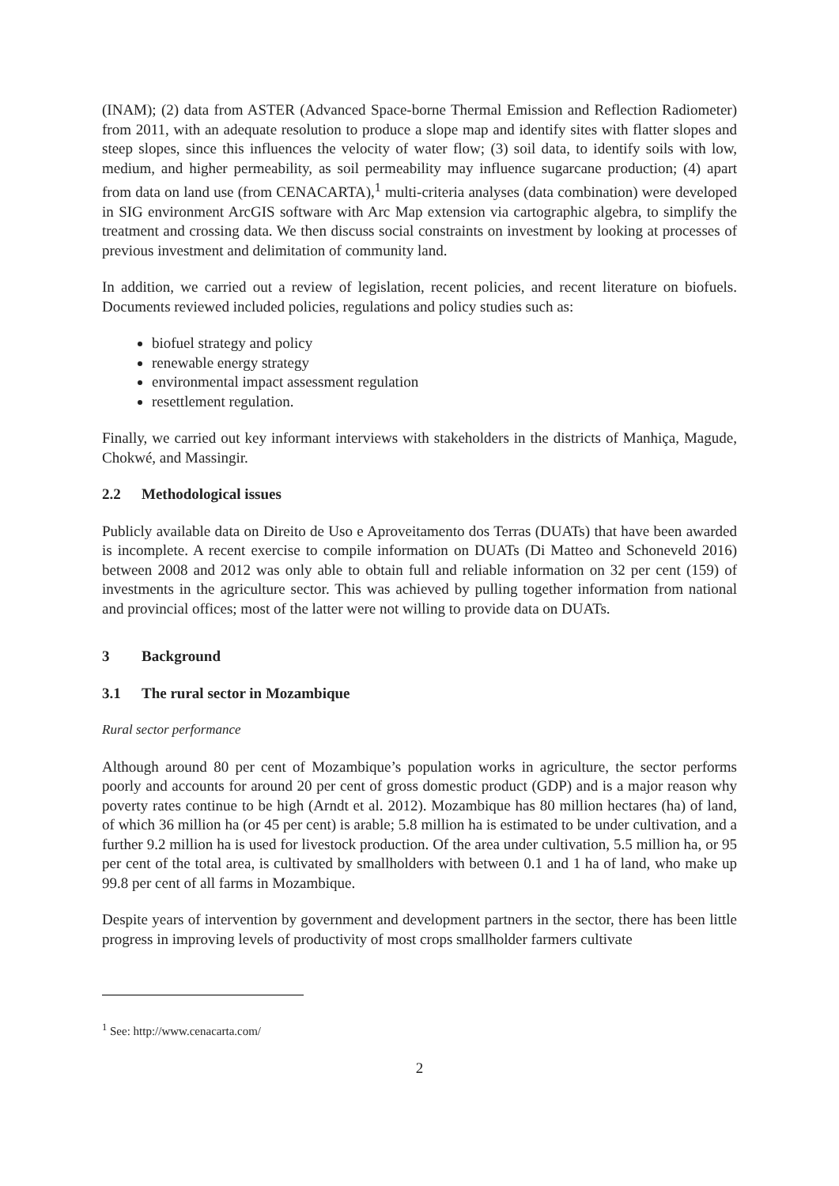(INAM); (2) data from ASTER (Advanced Space-borne Thermal Emission and Reflection Radiometer) from 2011, with an adequate resolution to produce a slope map and identify sites with flatter slopes and steep slopes, since this influences the velocity of water flow; (3) soil data, to identify soils with low, medium, and higher permeability, as soil permeability may influence sugarcane production; (4) apart from data on land use (from CENACARTA),<sup>1</sup> multi-criteria analyses (data combination) were developed in SIG environment ArcGIS software with Arc Map extension via cartographic algebra, to simplify the treatment and crossing data. We then discuss social constraints on investment by looking at processes of previous investment and delimitation of community land.
In addition, we carried out a review of legislation, recent policies, and recent literature on biofuels. Documents reviewed included policies, regulations and policy studies such as:
biofuel strategy and policy
renewable energy strategy
environmental impact assessment regulation
resettlement regulation.
Finally, we carried out key informant interviews with stakeholders in the districts of Manhiça, Magude, Chokwé, and Massingir.
2.2 Methodological issues
Publicly available data on Direito de Uso e Aproveitamento dos Terras (DUATs) that have been awarded is incomplete. A recent exercise to compile information on DUATs (Di Matteo and Schoneveld 2016) between 2008 and 2012 was only able to obtain full and reliable information on 32 per cent (159) of investments in the agriculture sector. This was achieved by pulling together information from national and provincial offices; most of the latter were not willing to provide data on DUATs.
3 Background
3.1 The rural sector in Mozambique
Rural sector performance
Although around 80 per cent of Mozambique’s population works in agriculture, the sector performs poorly and accounts for around 20 per cent of gross domestic product (GDP) and is a major reason why poverty rates continue to be high (Arndt et al. 2012). Mozambique has 80 million hectares (ha) of land, of which 36 million ha (or 45 per cent) is arable; 5.8 million ha is estimated to be under cultivation, and a further 9.2 million ha is used for livestock production. Of the area under cultivation, 5.5 million ha, or 95 per cent of the total area, is cultivated by smallholders with between 0.1 and 1 ha of land, who make up 99.8 per cent of all farms in Mozambique.
Despite years of intervention by government and development partners in the sector, there has been little progress in improving levels of productivity of most crops smallholder farmers cultivate
<sup>1</sup> See: http://www.cenacarta.com/
2